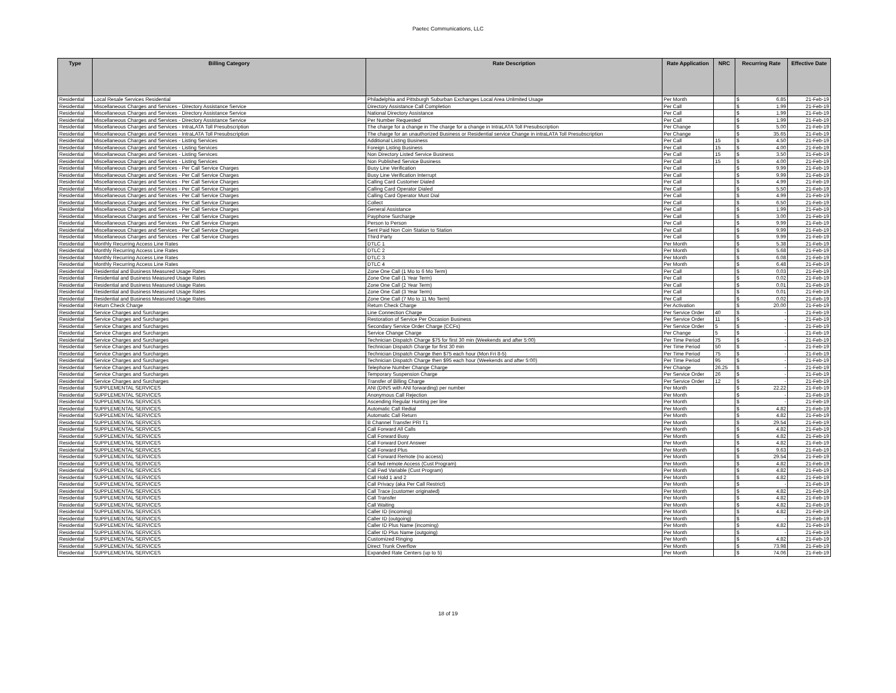Paetec Communications, LLC
| Type | Billing Category | Rate Description | Rate Application | NRC | Recurring Rate | Effective Date |
| --- | --- | --- | --- | --- | --- | --- |
| Residential | Local Resale Services Residential | Philadelphia and Pittsburgh Suburban Exchanges Local Area Unlimited Usage | Per Month | | $ 6.85 | 21-Feb-19 |
| Residential | Miscellaneous Charges and Services - Directory Assistance Service | Directory Assistance Call Completion | Per Call | | $ 1.99 | 21-Feb-19 |
| Residential | Miscellaneous Charges and Services - Directory Assistance Service | National Directory Assistance | Per Call | | $ 1.99 | 21-Feb-19 |
| Residential | Miscellaneous Charges and Services - Directory Assistance Service | Per Number Requested | Per Call | | $ 1.99 | 21-Feb-19 |
| Residential | Miscellaneous Charges and Services - IntraLATA Toll Presubscription | The charge for a change in The charge for a change in IntraLATA Toll Presubscription | Per Change | | $ 5.00 | 21-Feb-19 |
| Residential | Miscellaneous Charges and Services - IntraLATA Toll Presubscription | The charge for an unauthorized Business or Residential service Change in intraLATA Toll Presubscription | Per Change | | $ 35.65 | 21-Feb-19 |
| Residential | Miscellaneous Charges and Services - Listing Services | Additional Listing Business | Per Call | 15 | $ 4.50 | 21-Feb-19 |
| Residential | Miscellaneous Charges and Services - Listing Services | Foreign Listing Business | Per Call | 15 | $ 4.00 | 21-Feb-19 |
| Residential | Miscellaneous Charges and Services - Listing Services | Non Directory Listed Service Business | Per Call | 15 | $ 3.50 | 21-Feb-19 |
| Residential | Miscellaneous Charges and Services - Listing Services | Non Published Service Business | Per Call | 15 | $ 4.00 | 21-Feb-19 |
| Residential | Miscellaneous Charges and Services - Per Call Service Charges | Busy Line Verification | Per Call | | $ 9.99 | 21-Feb-19 |
| Residential | Miscellaneous Charges and Services - Per Call Service Charges | Busy Line Verification Interrupt | Per Call | | $ 9.99 | 21-Feb-19 |
| Residential | Miscellaneous Charges and Services - Per Call Service Charges | Calling Card Customer Dialed | Per Call | | $ 4.99 | 21-Feb-19 |
| Residential | Miscellaneous Charges and Services - Per Call Service Charges | Calling Card Operator Dialed | Per Call | | $ 5.50 | 21-Feb-19 |
| Residential | Miscellaneous Charges and Services - Per Call Service Charges | Calling Card Operator Must Dial | Per Call | | $ 4.99 | 21-Feb-19 |
| Residential | Miscellaneous Charges and Services - Per Call Service Charges | Collect | Per Call | | $ 6.50 | 21-Feb-19 |
| Residential | Miscellaneous Charges and Services - Per Call Service Charges | General Assistance | Per Call | | $ 1.99 | 21-Feb-19 |
| Residential | Miscellaneous Charges and Services - Per Call Service Charges | Payphone Surcharge | Per Call | | $ 3.00 | 21-Feb-19 |
| Residential | Miscellaneous Charges and Services - Per Call Service Charges | Person to Person | Per Call | | $ 9.99 | 21-Feb-19 |
| Residential | Miscellaneous Charges and Services - Per Call Service Charges | Sent Paid Non Coin Station to Station | Per Call | | $ 9.99 | 21-Feb-19 |
| Residential | Miscellaneous Charges and Services - Per Call Service Charges | Third Party | Per Call | | $ 9.99 | 21-Feb-19 |
| Residential | Monthly Recurring Access Line Rates | DTLC 1 | Per Month | | $ 5.38 | 21-Feb-19 |
| Residential | Monthly Recurring Access Line Rates | DTLC 2 | Per Month | | $ 5.68 | 21-Feb-19 |
| Residential | Monthly Recurring Access Line Rates | DTLC 3 | Per Month | | $ 6.08 | 21-Feb-19 |
| Residential | Monthly Recurring Access Line Rates | DTLC 4 | Per Month | | $ 6.48 | 21-Feb-19 |
| Residential | Residential and Business Measured Usage Rates | Zone One Call (1 Mo to 6 Mo Term) | Per Call | | $ 0.03 | 21-Feb-19 |
| Residential | Residential and Business Measured Usage Rates | Zone One Call (1 Year Term) | Per Call | | $ 0.02 | 21-Feb-19 |
| Residential | Residential and Business Measured Usage Rates | Zone One Call (2 Year Term) | Per Call | | $ 0.01 | 21-Feb-19 |
| Residential | Residential and Business Measured Usage Rates | Zone One Call (3 Year Term) | Per Call | | $ 0.01 | 21-Feb-19 |
| Residential | Residential and Business Measured Usage Rates | Zone One Call (7 Mo to 11 Mo Term) | Per Call | | $ 0.02 | 21-Feb-19 |
| Residential | Return Check Charge | Return Check Charge | Per Activation | | $ 20.00 | 21-Feb-19 |
| Residential | Service Charges and Surcharges | Line Connection Charge | Per Service Order | 40 | $ - | 21-Feb-19 |
| Residential | Service Charges and Surcharges | Restoration of Service Per Occasion Business | Per Service Order | 11 | $ - | 21-Feb-19 |
| Residential | Service Charges and Surcharges | Secondary Service Order Charge (CCFs) | Per Service Order | 5 | $ - | 21-Feb-19 |
| Residential | Service Charges and Surcharges | Service Change Charge | Per Change | 5 | $ - | 21-Feb-19 |
| Residential | Service Charges and Surcharges | Technician Dispatch Charge $75 for first 30 min (Weekends and after 5:00) | Per Time Period | 75 | $ - | 21-Feb-19 |
| Residential | Service Charges and Surcharges | Technician Dispatch Charge for first 30 min | Per Time Period | 50 | $ - | 21-Feb-19 |
| Residential | Service Charges and Surcharges | Technician Dispatch Charge then $75 each hour (Mon Fri 8-5) | Per Time Period | 75 | $ - | 21-Feb-19 |
| Residential | Service Charges and Surcharges | Technician Dispatch Charge then $95 each hour (Weekends and after 5:00) | Per Time Period | 95 | $ - | 21-Feb-19 |
| Residential | Service Charges and Surcharges | Telephone Number Change Charge | Per Change | 26.25 | $ - | 21-Feb-19 |
| Residential | Service Charges and Surcharges | Temporary Suspension Charge | Per Service Order | 26 | $ - | 21-Feb-19 |
| Residential | Service Charges and Surcharges | Transfer of Billing Charge | Per Service Order | 12 | $ - | 21-Feb-19 |
| Residential | SUPPLEMENTAL SERVICES | ANI (DINS with ANI forwarding) per number | Per Month | | $ 22.22 | 21-Feb-19 |
| Residential | SUPPLEMENTAL SERVICES | Anonymous Call Rejection | Per Month | | $ - | 21-Feb-19 |
| Residential | SUPPLEMENTAL SERVICES | Ascending Regular Hunting per line | Per Month | | $ - | 21-Feb-19 |
| Residential | SUPPLEMENTAL SERVICES | Automatic Call Redial | Per Month | | $ 4.82 | 21-Feb-19 |
| Residential | SUPPLEMENTAL SERVICES | Automatic Call Return | Per Month | | $ 4.82 | 21-Feb-19 |
| Residential | SUPPLEMENTAL SERVICES | B Channel Transfer PRI T1 | Per Month | | $ 29.54 | 21-Feb-19 |
| Residential | SUPPLEMENTAL SERVICES | Call Forward All Calls | Per Month | | $ 4.82 | 21-Feb-19 |
| Residential | SUPPLEMENTAL SERVICES | Call Forward Busy | Per Month | | $ 4.82 | 21-Feb-19 |
| Residential | SUPPLEMENTAL SERVICES | Call Forward Dont Answer | Per Month | | $ 4.82 | 21-Feb-19 |
| Residential | SUPPLEMENTAL SERVICES | Call Forward Plus | Per Month | | $ 9.63 | 21-Feb-19 |
| Residential | SUPPLEMENTAL SERVICES | Call Forward Remote (no access) | Per Month | | $ 29.54 | 21-Feb-19 |
| Residential | SUPPLEMENTAL SERVICES | Call fwd remote Access (Cust Program) | Per Month | | $ 4.82 | 21-Feb-19 |
| Residential | SUPPLEMENTAL SERVICES | Call Fwd Variable (Cust Program) | Per Month | | $ 4.82 | 21-Feb-19 |
| Residential | SUPPLEMENTAL SERVICES | Call Hold 1 and 2 | Per Month | | $ 4.82 | 21-Feb-19 |
| Residential | SUPPLEMENTAL SERVICES | Call Privacy (aka Per Call Restrict) | Per Month | | $ - | 21-Feb-19 |
| Residential | SUPPLEMENTAL SERVICES | Call Trace (customer originated) | Per Month | | $ 4.82 | 21-Feb-19 |
| Residential | SUPPLEMENTAL SERVICES | Call Transfer | Per Month | | $ 4.82 | 21-Feb-19 |
| Residential | SUPPLEMENTAL SERVICES | Call Waiting | Per Month | | $ 4.82 | 21-Feb-19 |
| Residential | SUPPLEMENTAL SERVICES | Caller ID (incoming) | Per Month | | $ 4.82 | 21-Feb-19 |
| Residential | SUPPLEMENTAL SERVICES | Caller ID (outgoing) | Per Month | | $ - | 21-Feb-19 |
| Residential | SUPPLEMENTAL SERVICES | Caller ID Plus Name (incoming) | Per Month | | $ 4.82 | 21-Feb-19 |
| Residential | SUPPLEMENTAL SERVICES | Caller ID Plus Name (outgoing) | Per Month | | $ - | 21-Feb-19 |
| Residential | SUPPLEMENTAL SERVICES | Customized Ringing | Per Month | | $ 4.82 | 21-Feb-19 |
| Residential | SUPPLEMENTAL SERVICES | Direct Trunk Overflow | Per Month | | $ 73.98 | 21-Feb-19 |
| Residential | SUPPLEMENTAL SERVICES | Expanded Rate Centers (up to 5) | Per Month | | $ 74.06 | 21-Feb-19 |
18 of 19